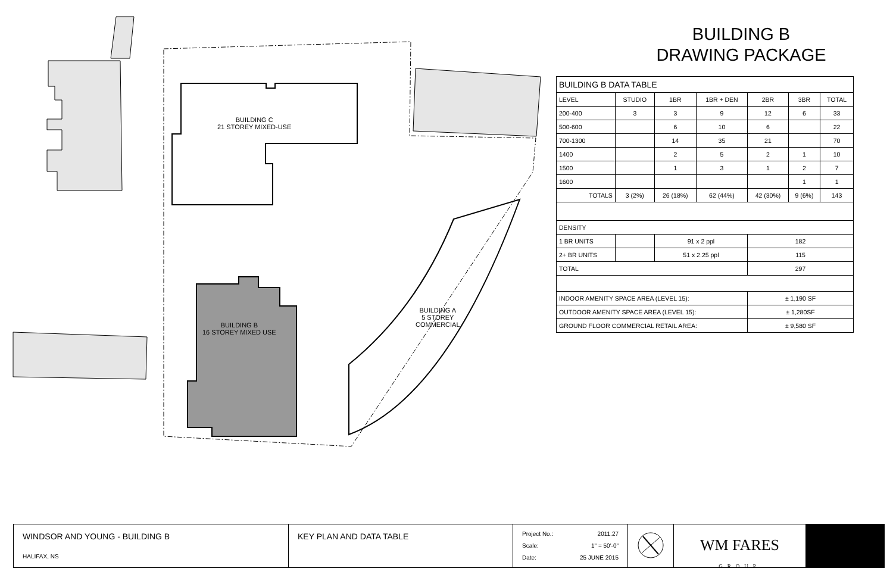BUILDING C
21 STOREY MIXED-USE
BUILDING B
16 STOREY MIXED USE
BUILDING A
5 STOREY
COMMERCIAL
BUILDING B
DRAWING PACKAGE
| BUILDING B DATA TABLE | | | | | | |
| LEVEL | STUDIO | 1BR | 1BR + DEN | 2BR | 3BR | TOTAL |
| 200-400 | 3 | 3 | 9 | 12 | 6 | 33 |
| 500-600 | | 6 | 10 | 6 | | 22 |
| 700-1300 | | 14 | 35 | 21 | | 70 |
| 1400 | | 2 | 5 | 2 | 1 | 10 |
| 1500 | | 1 | 3 | 1 | 2 | 7 |
| 1600 | | | | | 1 | 1 |
| TOTALS | 3 (2%) | 26 (18%) | 62 (44%) | 42 (30%) | 9 (6%) | 143 |
| DENSITY | | | | | | |
| 1 BR UNITS | | 91 x 2 ppl | | 182 | | |
| 2+ BR UNITS | | 51 x 2.25 ppl | | 115 | | |
| TOTAL | | | | 297 | | |
| INDOOR AMENITY SPACE AREA (LEVEL 15): | | | | ± 1,190 SF | | |
| OUTDOOR AMENITY SPACE AREA (LEVEL 15): | | | | ± 1,280SF | | |
| GROUND FLOOR COMMERCIAL RETAIL AREA: | | | | ± 9,580 SF | | |
WINDSOR AND YOUNG - BUILDING B
HALIFAX, NS
KEY PLAN AND DATA TABLE
Project No.: 2011.27
Scale: 1" = 50'-0"
Date: 25 JUNE 2015
WM FARES
GROUP